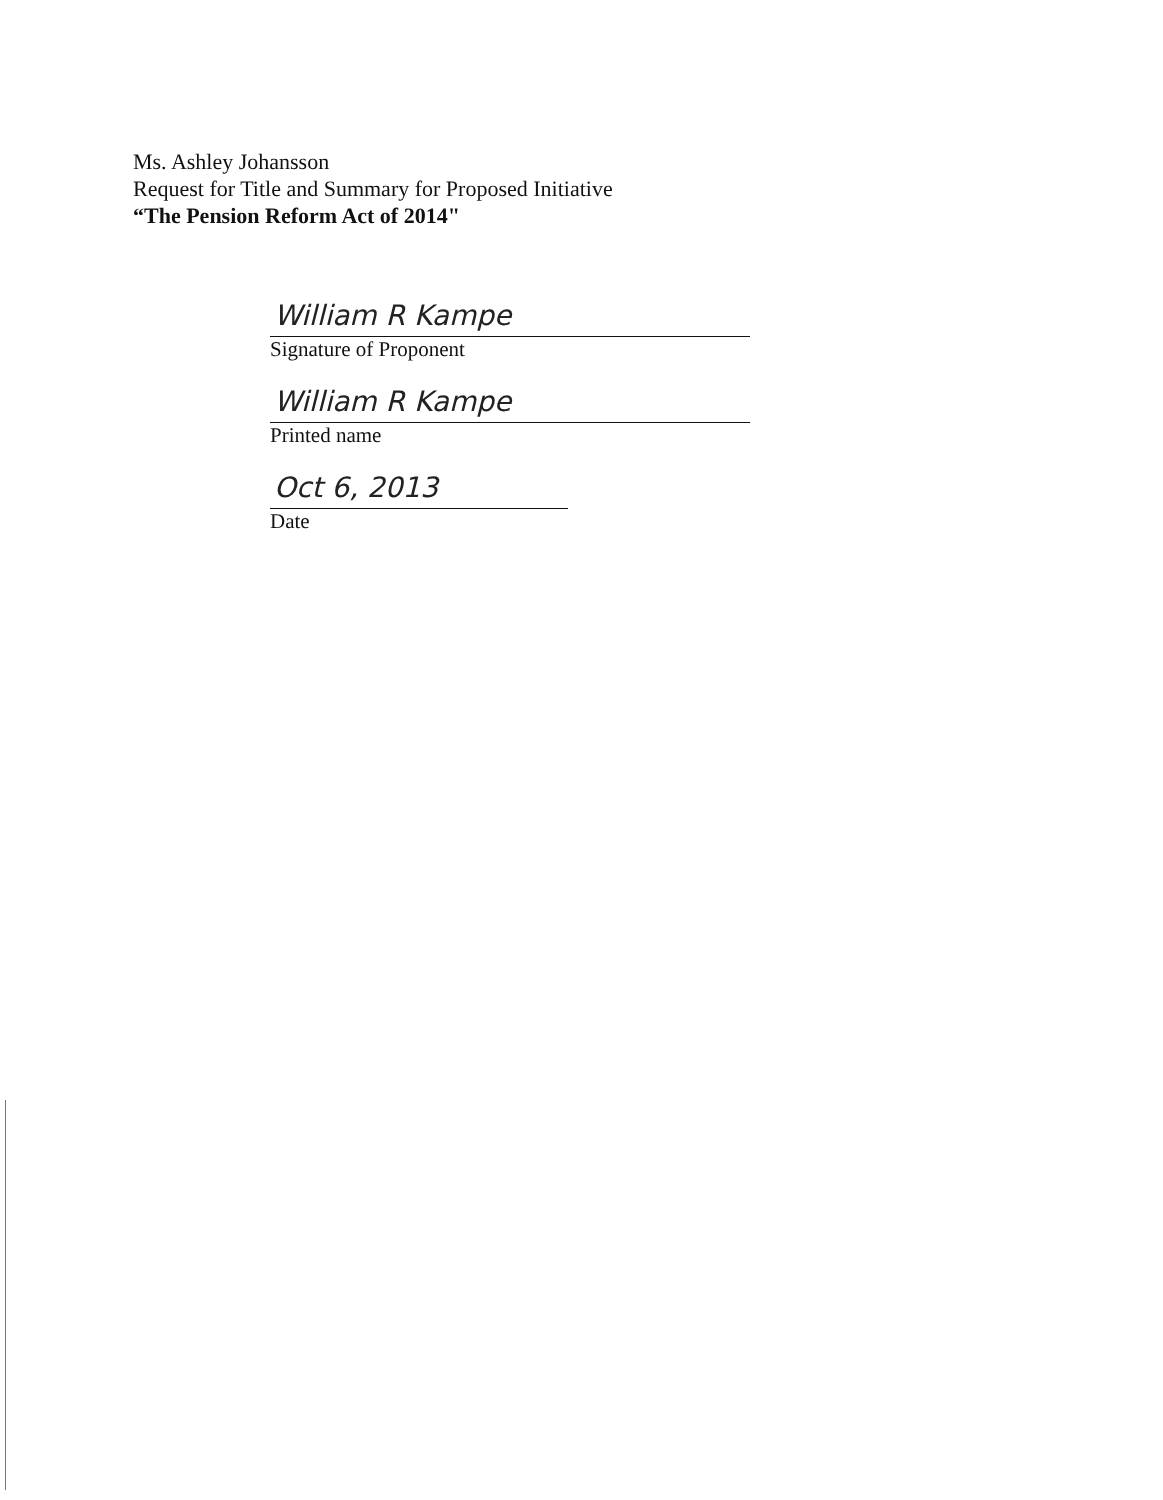Ms. Ashley Johansson
Request for Title and Summary for Proposed Initiative
“The Pension Reform Act of 2014"
William R Kampe
Signature of Proponent
William R Kampe
Printed name
Oct 6, 2013
Date